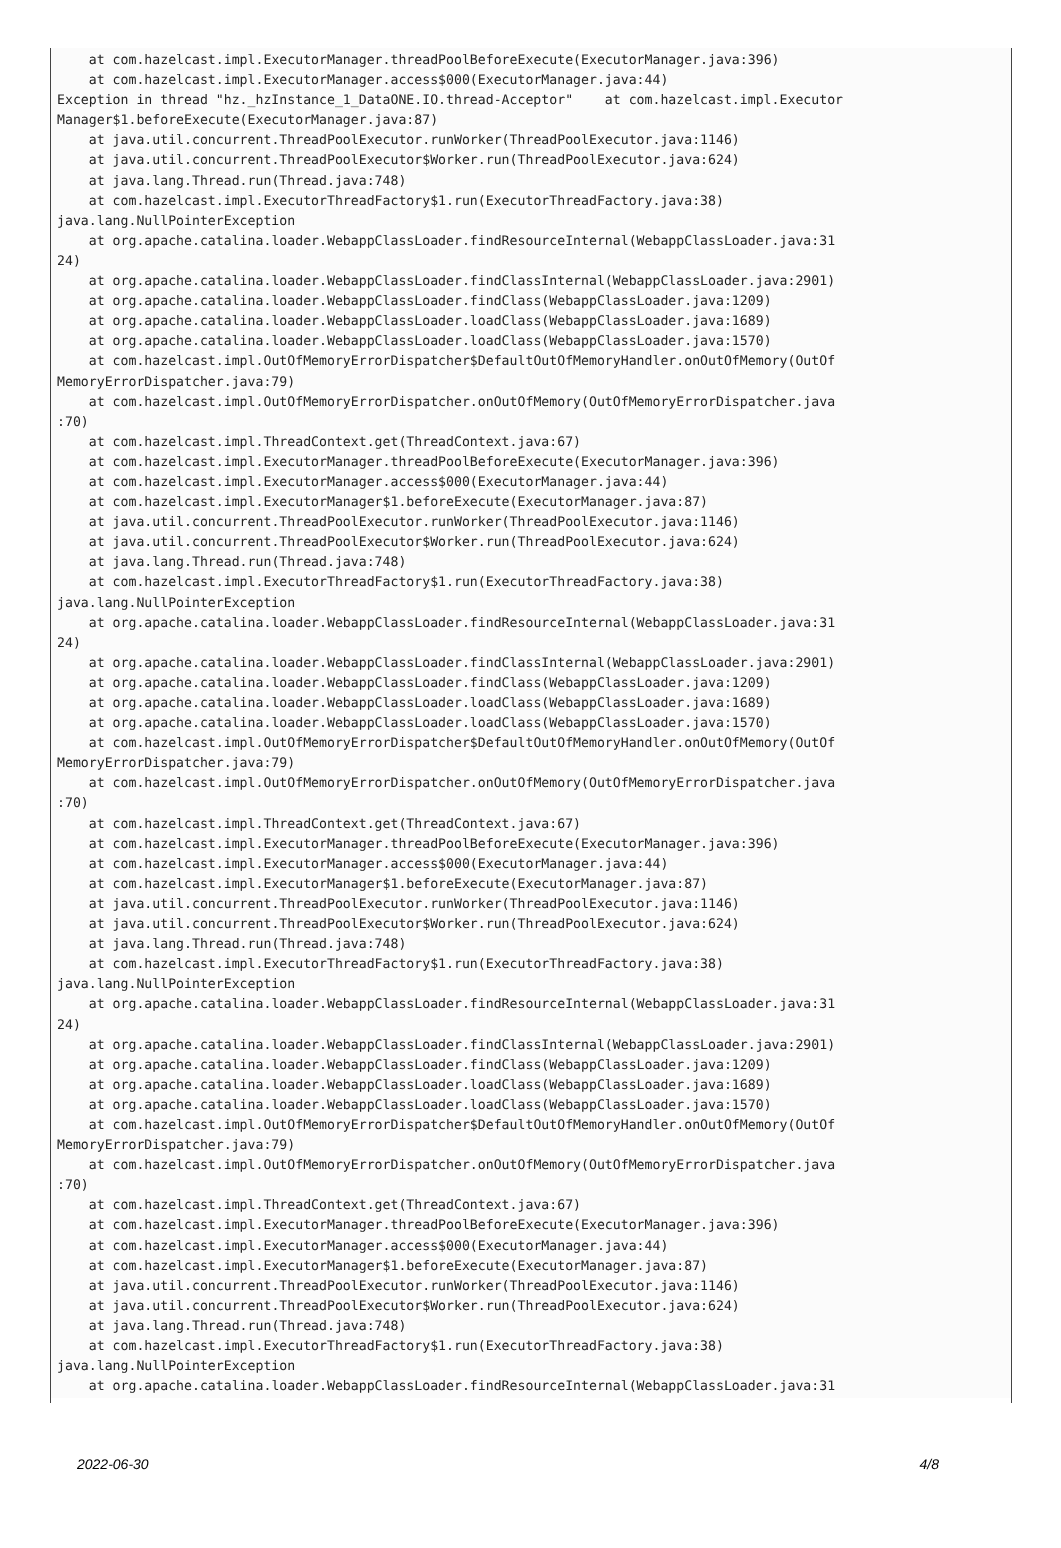at com.hazelcast.impl.ExecutorManager.threadPoolBeforeExecute(ExecutorManager.java:396)
    at com.hazelcast.impl.ExecutorManager.access$000(ExecutorManager.java:44)
Exception in thread "hz._hzInstance_1_DataONE.IO.thread-Acceptor"    at com.hazelcast.impl.Executor
Manager$1.beforeExecute(ExecutorManager.java:87)
    at java.util.concurrent.ThreadPoolExecutor.runWorker(ThreadPoolExecutor.java:1146)
    at java.util.concurrent.ThreadPoolExecutor$Worker.run(ThreadPoolExecutor.java:624)
    at java.lang.Thread.run(Thread.java:748)
    at com.hazelcast.impl.ExecutorThreadFactory$1.run(ExecutorThreadFactory.java:38)
java.lang.NullPointerException
    at org.apache.catalina.loader.WebappClassLoader.findResourceInternal(WebappClassLoader.java:31
24)
    at org.apache.catalina.loader.WebappClassLoader.findClassInternal(WebappClassLoader.java:2901)
    at org.apache.catalina.loader.WebappClassLoader.findClass(WebappClassLoader.java:1209)
    at org.apache.catalina.loader.WebappClassLoader.loadClass(WebappClassLoader.java:1689)
    at org.apache.catalina.loader.WebappClassLoader.loadClass(WebappClassLoader.java:1570)
    at com.hazelcast.impl.OutOfMemoryErrorDispatcher$DefaultOutOfMemoryHandler.onOutOfMemory(OutOf
MemoryErrorDispatcher.java:79)
    at com.hazelcast.impl.OutOfMemoryErrorDispatcher.onOutOfMemory(OutOfMemoryErrorDispatcher.java
:70)
    at com.hazelcast.impl.ThreadContext.get(ThreadContext.java:67)
    at com.hazelcast.impl.ExecutorManager.threadPoolBeforeExecute(ExecutorManager.java:396)
    at com.hazelcast.impl.ExecutorManager.access$000(ExecutorManager.java:44)
    at com.hazelcast.impl.ExecutorManager$1.beforeExecute(ExecutorManager.java:87)
    at java.util.concurrent.ThreadPoolExecutor.runWorker(ThreadPoolExecutor.java:1146)
    at java.util.concurrent.ThreadPoolExecutor$Worker.run(ThreadPoolExecutor.java:624)
    at java.lang.Thread.run(Thread.java:748)
    at com.hazelcast.impl.ExecutorThreadFactory$1.run(ExecutorThreadFactory.java:38)
java.lang.NullPointerException
    at org.apache.catalina.loader.WebappClassLoader.findResourceInternal(WebappClassLoader.java:31
24)
    at org.apache.catalina.loader.WebappClassLoader.findClassInternal(WebappClassLoader.java:2901)
    at org.apache.catalina.loader.WebappClassLoader.findClass(WebappClassLoader.java:1209)
    at org.apache.catalina.loader.WebappClassLoader.loadClass(WebappClassLoader.java:1689)
    at org.apache.catalina.loader.WebappClassLoader.loadClass(WebappClassLoader.java:1570)
    at com.hazelcast.impl.OutOfMemoryErrorDispatcher$DefaultOutOfMemoryHandler.onOutOfMemory(OutOf
MemoryErrorDispatcher.java:79)
    at com.hazelcast.impl.OutOfMemoryErrorDispatcher.onOutOfMemory(OutOfMemoryErrorDispatcher.java
:70)
    at com.hazelcast.impl.ThreadContext.get(ThreadContext.java:67)
    at com.hazelcast.impl.ExecutorManager.threadPoolBeforeExecute(ExecutorManager.java:396)
    at com.hazelcast.impl.ExecutorManager.access$000(ExecutorManager.java:44)
    at com.hazelcast.impl.ExecutorManager$1.beforeExecute(ExecutorManager.java:87)
    at java.util.concurrent.ThreadPoolExecutor.runWorker(ThreadPoolExecutor.java:1146)
    at java.util.concurrent.ThreadPoolExecutor$Worker.run(ThreadPoolExecutor.java:624)
    at java.lang.Thread.run(Thread.java:748)
    at com.hazelcast.impl.ExecutorThreadFactory$1.run(ExecutorThreadFactory.java:38)
java.lang.NullPointerException
    at org.apache.catalina.loader.WebappClassLoader.findResourceInternal(WebappClassLoader.java:31
24)
    at org.apache.catalina.loader.WebappClassLoader.findClassInternal(WebappClassLoader.java:2901)
    at org.apache.catalina.loader.WebappClassLoader.findClass(WebappClassLoader.java:1209)
    at org.apache.catalina.loader.WebappClassLoader.loadClass(WebappClassLoader.java:1689)
    at org.apache.catalina.loader.WebappClassLoader.loadClass(WebappClassLoader.java:1570)
    at com.hazelcast.impl.OutOfMemoryErrorDispatcher$DefaultOutOfMemoryHandler.onOutOfMemory(OutOf
MemoryErrorDispatcher.java:79)
    at com.hazelcast.impl.OutOfMemoryErrorDispatcher.onOutOfMemory(OutOfMemoryErrorDispatcher.java
:70)
    at com.hazelcast.impl.ThreadContext.get(ThreadContext.java:67)
    at com.hazelcast.impl.ExecutorManager.threadPoolBeforeExecute(ExecutorManager.java:396)
    at com.hazelcast.impl.ExecutorManager.access$000(ExecutorManager.java:44)
    at com.hazelcast.impl.ExecutorManager$1.beforeExecute(ExecutorManager.java:87)
    at java.util.concurrent.ThreadPoolExecutor.runWorker(ThreadPoolExecutor.java:1146)
    at java.util.concurrent.ThreadPoolExecutor$Worker.run(ThreadPoolExecutor.java:624)
    at java.lang.Thread.run(Thread.java:748)
    at com.hazelcast.impl.ExecutorThreadFactory$1.run(ExecutorThreadFactory.java:38)
java.lang.NullPointerException
    at org.apache.catalina.loader.WebappClassLoader.findResourceInternal(WebappClassLoader.java:31
2022-06-30 4/8